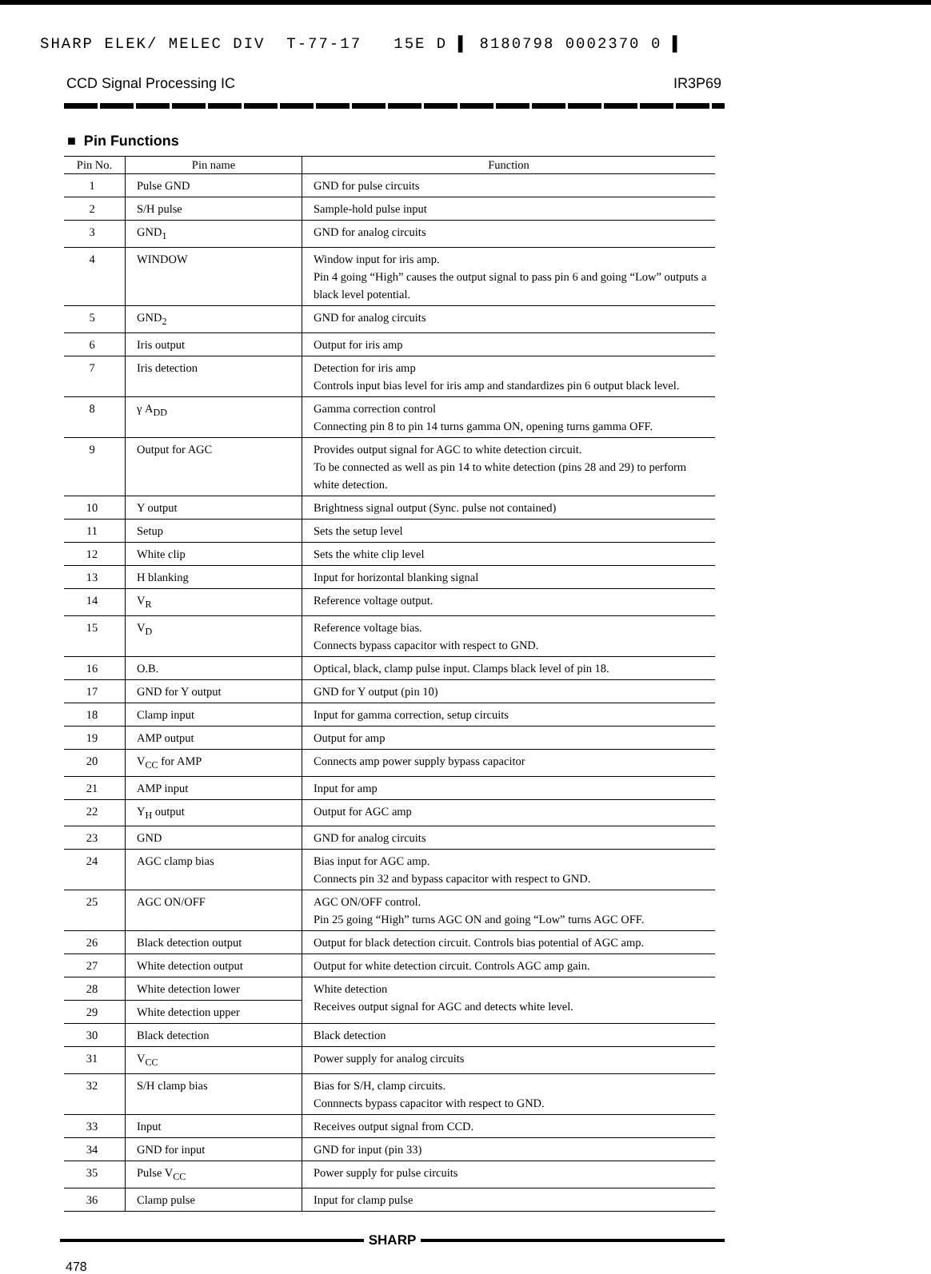SHARP ELEK/ MELEC DIV T-77-17 15E D ▌ 8180798 0002370 0 ▌
CCD Signal Processing IC IR3P69
■ Pin Functions
| Pin No. | Pin name | Function |
| --- | --- | --- |
| 1 | Pulse GND | GND for pulse circuits |
| 2 | S/H pulse | Sample-hold pulse input |
| 3 | GND<sub>1</sub> | GND for analog circuits |
| 4 | WINDOW | Window input for iris amp. Pin 4 going “High” causes the output signal to pass pin 6 and going “Low” outputs a black level potential. |
| 5 | GND<sub>2</sub> | GND for analog circuits |
| 6 | Iris output | Output for iris amp |
| 7 | Iris detection | Detection for iris amp Controls input bias level for iris amp and standardizes pin 6 output black level. |
| 8 | γ A<sub>DD</sub> | Gamma correction control Connecting pin 8 to pin 14 turns gamma ON, opening turns gamma OFF. |
| 9 | Output for AGC | Provides output signal for AGC to white detection circuit. To be connected as well as pin 14 to white detection (pins 28 and 29) to perform white detection. |
| 10 | Y output | Brightness signal output (Sync. pulse not contained) |
| 11 | Setup | Sets the setup level |
| 12 | White clip | Sets the white clip level |
| 13 | H blanking | Input for horizontal blanking signal |
| 14 | V<sub>R</sub> | Reference voltage output. |
| 15 | V<sub>D</sub> | Reference voltage bias. Connects bypass capacitor with respect to GND. |
| 16 | O.B. | Optical, black, clamp pulse input. Clamps black level of pin 18. |
| 17 | GND for Y output | GND for Y output (pin 10) |
| 18 | Clamp input | Input for gamma correction, setup circuits |
| 19 | AMP output | Output for amp |
| 20 | V<sub>CC</sub> for AMP | Connects amp power supply bypass capacitor |
| 21 | AMP input | Input for amp |
| 22 | Y<sub>H</sub> output | Output for AGC amp |
| 23 | GND | GND for analog circuits |
| 24 | AGC clamp bias | Bias input for AGC amp. Connects pin 32 and bypass capacitor with respect to GND. |
| 25 | AGC ON/OFF | AGC ON/OFF control. Pin 25 going “High” turns AGC ON and going “Low” turns AGC OFF. |
| 26 | Black detection output | Output for black detection circuit. Controls bias potential of AGC amp. |
| 27 | White detection output | Output for white detection circuit. Controls AGC amp gain. |
| 28 | White detection lower | White detection Receives output signal for AGC and detects white level. |
| 29 | White detection upper | |
| 30 | Black detection | Black detection |
| 31 | V<sub>CC</sub> | Power supply for analog circuits |
| 32 | S/H clamp bias | Bias for S/H, clamp circuits. Connnects bypass capacitor with respect to GND. |
| 33 | Input | Receives output signal from CCD. |
| 34 | GND for input | GND for input (pin 33) |
| 35 | Pulse V<sub>CC</sub> | Power supply for pulse circuits |
| 36 | Clamp pulse | Input for clamp pulse |
SHARP
478